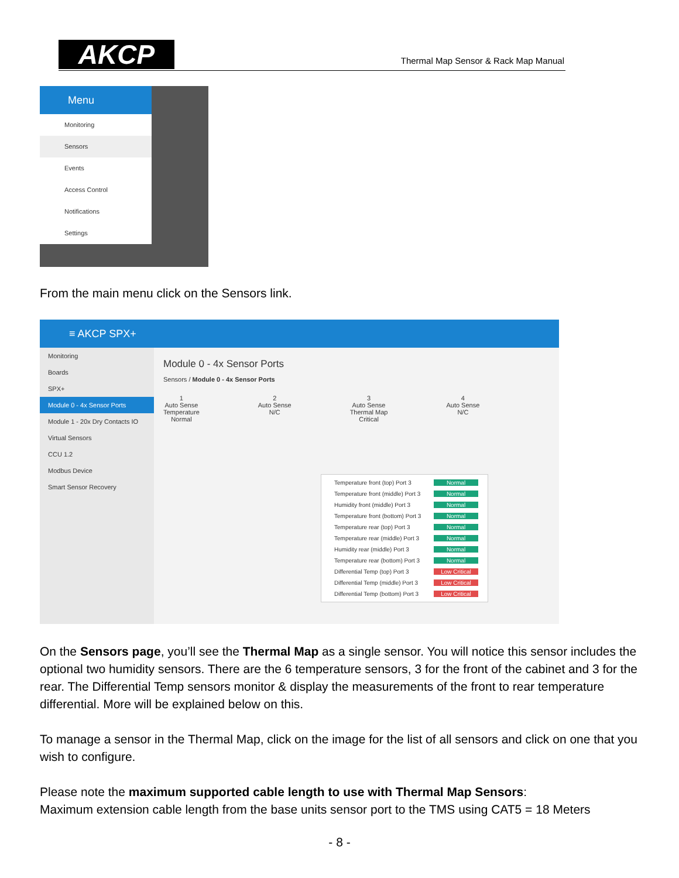AKCP
Thermal Map Sensor & Rack Map Manual
Menu
Monitoring
Sensors
Events
Access Control
Notifications
Settings
From the main menu click on the Sensors link.
≡ AKCP SPX+
Monitoring
Boards
SPX+
Module 0 - 4x Sensor Ports
Module 1 - 20x Dry Contacts IO
Virtual Sensors
CCU 1.2
Modbus Device
Smart Sensor Recovery
Module 0 - 4x Sensor Ports
Sensors / Module 0 - 4x Sensor Ports
1
Auto Sense
Temperature
Normal
2
Auto Sense
N/C
3
Auto Sense
Thermal Map
Critical
4
Auto Sense
N/C
Temperature front (top) Port 3 Normal
Temperature front (middle) Port 3 Normal
Humidity front (middle) Port 3 Normal
Temperature front (bottom) Port 3 Normal
Temperature rear (top) Port 3 Normal
Temperature rear (middle) Port 3 Normal
Humidity rear (middle) Port 3 Normal
Temperature rear (bottom) Port 3 Normal
Differential Temp (top) Port 3 Low Critical
Differential Temp (middle) Port 3 Low Critical
Differential Temp (bottom) Port 3 Low Critical
On the Sensors page, you’ll see the Thermal Map as a single sensor. You will notice this sensor includes the optional two humidity sensors. There are the 6 temperature sensors, 3 for the front of the cabinet and 3 for the rear. The Differential Temp sensors monitor & display the measurements of the front to rear temperature differential. More will be explained below on this.
To manage a sensor in the Thermal Map, click on the image for the list of all sensors and click on one that you wish to configure.
Please note the maximum supported cable length to use with Thermal Map Sensors:
Maximum extension cable length from the base units sensor port to the TMS using CAT5 = 18 Meters
- 8 -